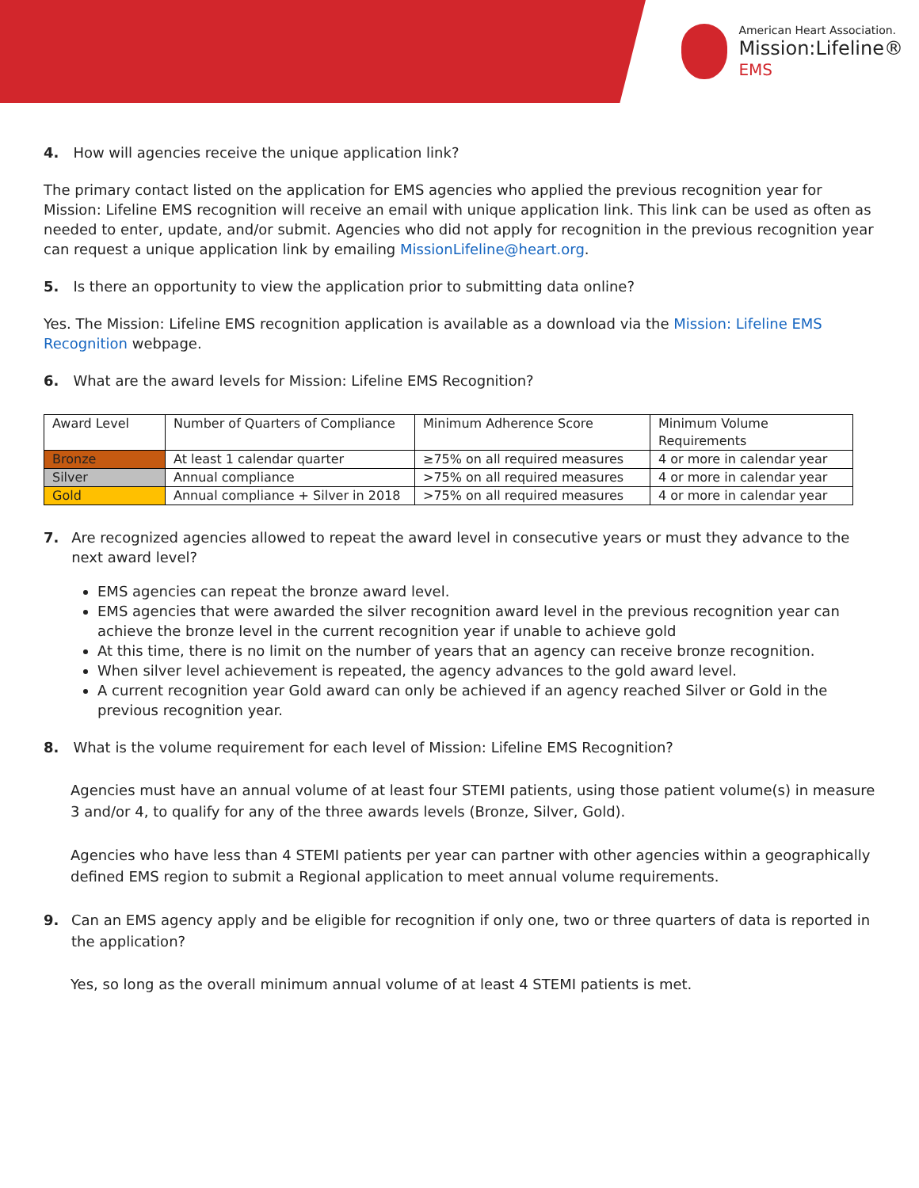American Heart Association.
Mission:Lifeline®
EMS
4. How will agencies receive the unique application link?
The primary contact listed on the application for EMS agencies who applied the previous recognition year for Mission: Lifeline EMS recognition will receive an email with unique application link. This link can be used as often as needed to enter, update, and/or submit. Agencies who did not apply for recognition in the previous recognition year can request a unique application link by emailing MissionLifeline@heart.org.
5. Is there an opportunity to view the application prior to submitting data online?
Yes. The Mission: Lifeline EMS recognition application is available as a download via the Mission: Lifeline EMS Recognition webpage.
6. What are the award levels for Mission: Lifeline EMS Recognition?
| Award Level | Number of Quarters of Compliance | Minimum Adherence Score | Minimum Volume Requirements |
| Bronze | At least 1 calendar quarter | ≥75% on all required measures | 4 or more in calendar year |
| Silver | Annual compliance | >75% on all required measures | 4 or more in calendar year |
| Gold | Annual compliance + Silver in 2018 | >75% on all required measures | 4 or more in calendar year |
7. Are recognized agencies allowed to repeat the award level in consecutive years or must they advance to the next award level?
EMS agencies can repeat the bronze award level.
EMS agencies that were awarded the silver recognition award level in the previous recognition year can achieve the bronze level in the current recognition year if unable to achieve gold
At this time, there is no limit on the number of years that an agency can receive bronze recognition.
When silver level achievement is repeated, the agency advances to the gold award level.
A current recognition year Gold award can only be achieved if an agency reached Silver or Gold in the previous recognition year.
8. What is the volume requirement for each level of Mission: Lifeline EMS Recognition?
Agencies must have an annual volume of at least four STEMI patients, using those patient volume(s) in measure 3 and/or 4, to qualify for any of the three awards levels (Bronze, Silver, Gold).
Agencies who have less than 4 STEMI patients per year can partner with other agencies within a geographically defined EMS region to submit a Regional application to meet annual volume requirements.
9. Can an EMS agency apply and be eligible for recognition if only one, two or three quarters of data is reported in the application?
Yes, so long as the overall minimum annual volume of at least 4 STEMI patients is met.